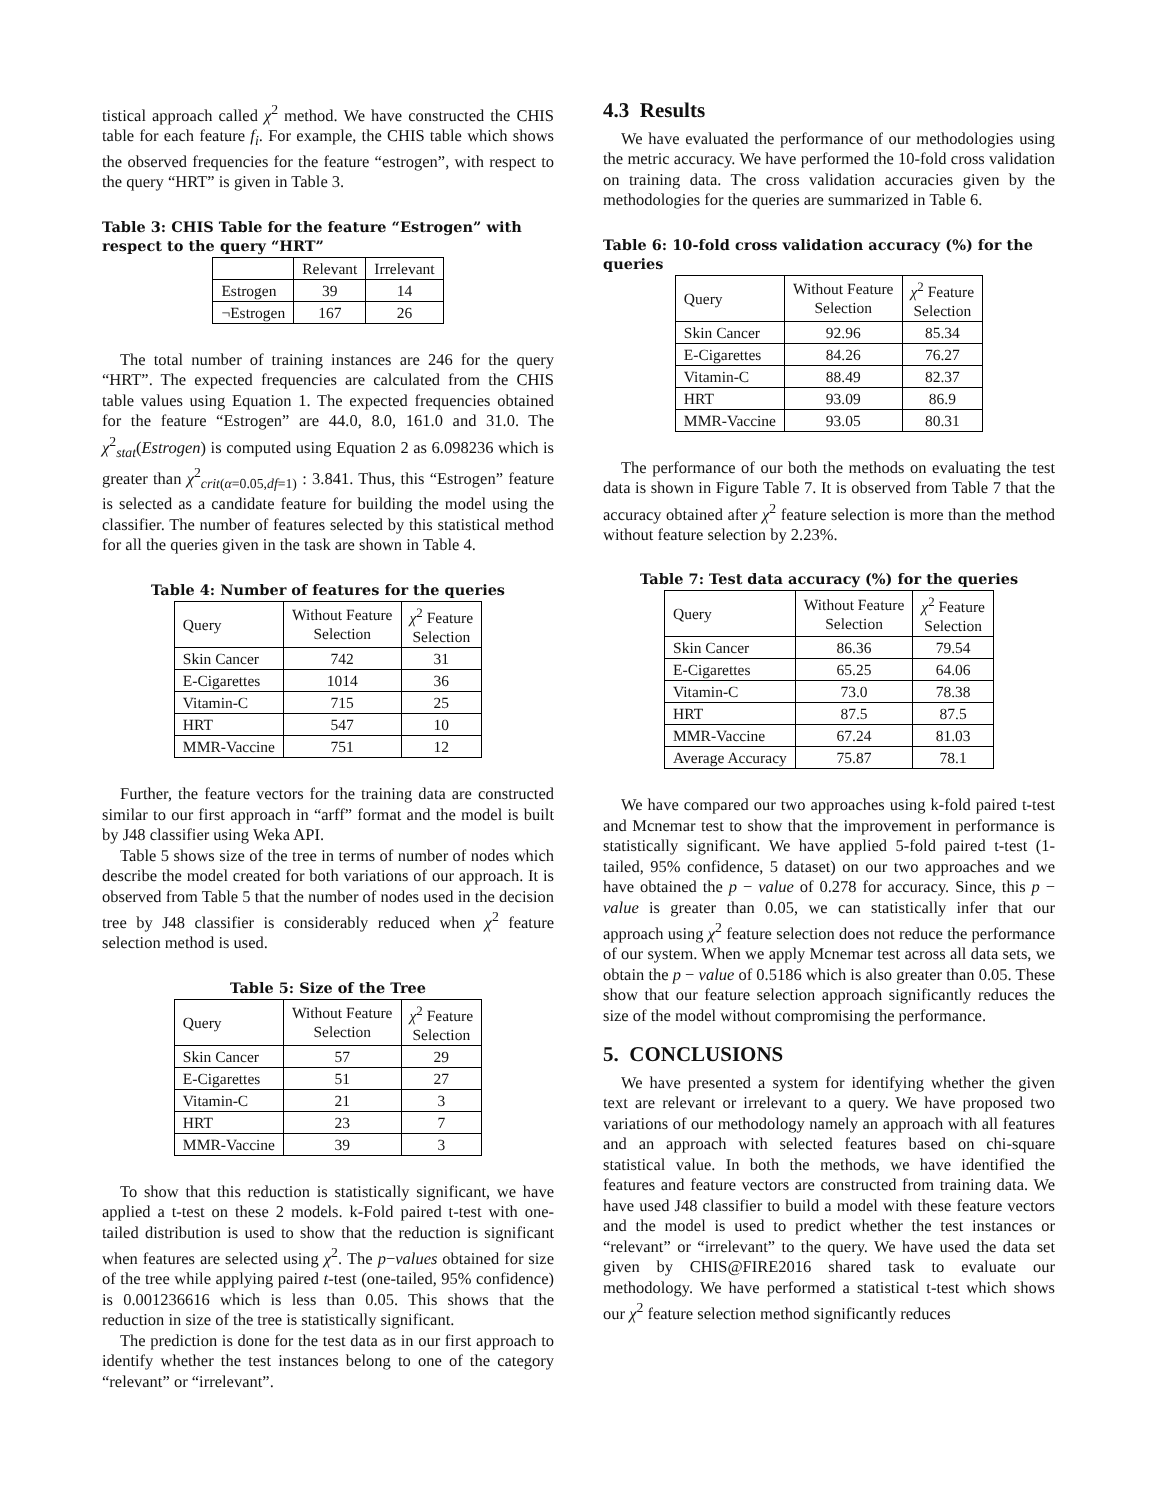tistical approach called χ<sup>2</sup> method. We have constructed the CHIS table for each feature f<sub>i</sub>. For example, the CHIS table which shows the observed frequencies for the feature “estrogen”, with respect to the query “HRT” is given in Table 3.
Table 3: CHIS Table for the feature “Estrogen” with respect to the query “HRT”
| | Relevant | Irrelevant |
| --- | --- | --- |
| Estrogen | 39 | 14 |
| ¬Estrogen | 167 | 26 |
The total number of training instances are 246 for the query “HRT”. The expected frequencies are calculated from the CHIS table values using Equation 1. The expected frequencies obtained for the feature “Estrogen” are 44.0, 8.0, 161.0 and 31.0. The χ<sup>2</sup><sub>stat</sub>(Estrogen) is computed using Equation 2 as 6.098236 which is greater than χ<sup>2</sup><sub>crit(α=0.05,df=1)</sub> : 3.841. Thus, this “Estrogen” feature is selected as a candidate feature for building the model using the classifier. The number of features selected by this statistical method for all the queries given in the task are shown in Table 4.
Table 4: Number of features for the queries
| Query | Without Feature Selection | χ<sup>2</sup> Feature Selection |
| --- | --- | --- |
| Skin Cancer | 742 | 31 |
| E-Cigarettes | 1014 | 36 |
| Vitamin-C | 715 | 25 |
| HRT | 547 | 10 |
| MMR-Vaccine | 751 | 12 |
Further, the feature vectors for the training data are constructed similar to our first approach in “arff” format and the model is built by J48 classifier using Weka API.
Table 5 shows size of the tree in terms of number of nodes which describe the model created for both variations of our approach. It is observed from Table 5 that the number of nodes used in the decision tree by J48 classifier is considerably reduced when χ<sup>2</sup> feature selection method is used.
Table 5: Size of the Tree
| Query | Without Feature Selection | χ<sup>2</sup> Feature Selection |
| --- | --- | --- |
| Skin Cancer | 57 | 29 |
| E-Cigarettes | 51 | 27 |
| Vitamin-C | 21 | 3 |
| HRT | 23 | 7 |
| MMR-Vaccine | 39 | 3 |
To show that this reduction is statistically significant, we have applied a t-test on these 2 models. k-Fold paired t-test with one-tailed distribution is used to show that the reduction is significant when features are selected using χ<sup>2</sup>. The p−values obtained for size of the tree while applying paired t-test (one-tailed, 95% confidence) is 0.001236616 which is less than 0.05. This shows that the reduction in size of the tree is statistically significant.
The prediction is done for the test data as in our first approach to identify whether the test instances belong to one of the category “relevant” or “irrelevant”.
4.3 Results
We have evaluated the performance of our methodologies using the metric accuracy. We have performed the 10-fold cross validation on training data. The cross validation accuracies given by the methodologies for the queries are summarized in Table 6.
Table 6: 10-fold cross validation accuracy (%) for the queries
| Query | Without Feature Selection | χ<sup>2</sup> Feature Selection |
| --- | --- | --- |
| Skin Cancer | 92.96 | 85.34 |
| E-Cigarettes | 84.26 | 76.27 |
| Vitamin-C | 88.49 | 82.37 |
| HRT | 93.09 | 86.9 |
| MMR-Vaccine | 93.05 | 80.31 |
The performance of our both the methods on evaluating the test data is shown in Figure Table 7. It is observed from Table 7 that the accuracy obtained after χ<sup>2</sup> feature selection is more than the method without feature selection by 2.23%.
Table 7: Test data accuracy (%) for the queries
| Query | Without Feature Selection | χ<sup>2</sup> Feature Selection |
| --- | --- | --- |
| Skin Cancer | 86.36 | 79.54 |
| E-Cigarettes | 65.25 | 64.06 |
| Vitamin-C | 73.0 | 78.38 |
| HRT | 87.5 | 87.5 |
| MMR-Vaccine | 67.24 | 81.03 |
| Average Accuracy | 75.87 | 78.1 |
We have compared our two approaches using k-fold paired t-test and Mcnemar test to show that the improvement in performance is statistically significant. We have applied 5-fold paired t-test (1-tailed, 95% confidence, 5 dataset) on our two approaches and we have obtained the p − value of 0.278 for accuracy. Since, this p − value is greater than 0.05, we can statistically infer that our approach using χ<sup>2</sup> feature selection does not reduce the performance of our system. When we apply Mcnemar test across all data sets, we obtain the p − value of 0.5186 which is also greater than 0.05. These show that our feature selection approach significantly reduces the size of the model without compromising the performance.
5. CONCLUSIONS
We have presented a system for identifying whether the given text are relevant or irrelevant to a query. We have proposed two variations of our methodology namely an approach with all features and an approach with selected features based on chi-square statistical value. In both the methods, we have identified the features and feature vectors are constructed from training data. We have used J48 classifier to build a model with these feature vectors and the model is used to predict whether the test instances or “relevant” or “irrelevant” to the query. We have used the data set given by CHIS@FIRE2016 shared task to evaluate our methodology. We have performed a statistical t-test which shows our χ<sup>2</sup> feature selection method significantly reduces